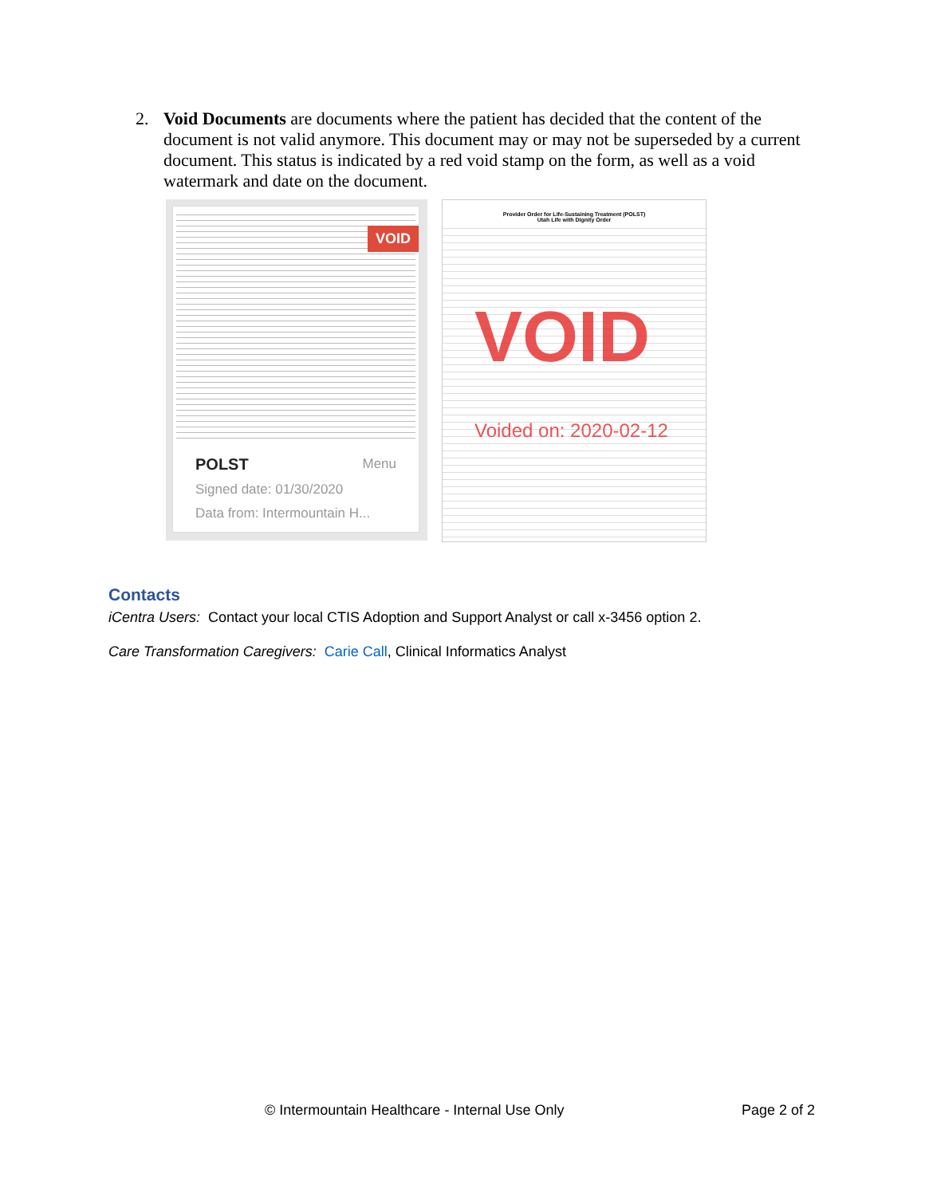2. Void Documents are documents where the patient has decided that the content of the document is not valid anymore. This document may or may not be superseded by a current document. This status is indicated by a red void stamp on the form, as well as a void watermark and date on the document.
VOID
POLST Menu
Signed date: 01/30/2020
Data from: Intermountain H...
Provider Order for Life-Sustaining Treatment (POLST)
Utah Life with Dignity Order
VOID
Voided on: 2020-02-12
Contacts
iCentra Users: Contact your local CTIS Adoption and Support Analyst or call x-3456 option 2.
Care Transformation Caregivers: Carie Call, Clinical Informatics Analyst
© Intermountain Healthcare - Internal Use Only
Page 2 of 2